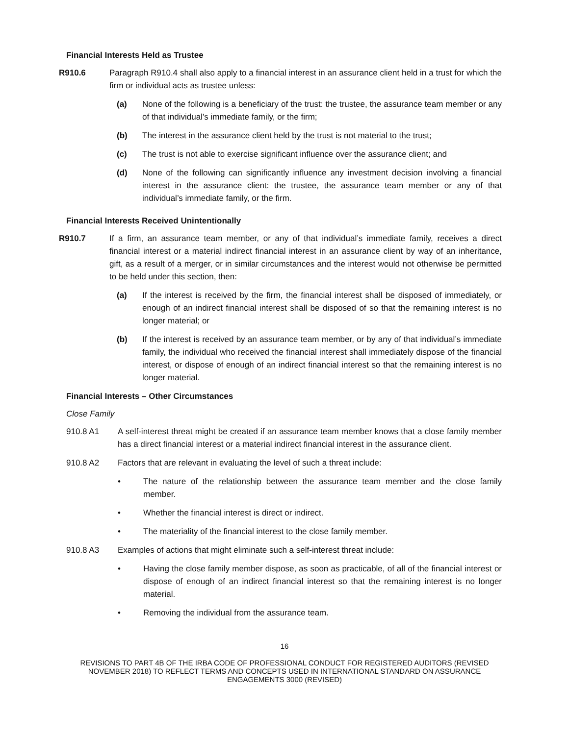Financial Interests Held as Trustee
R910.6 Paragraph R910.4 shall also apply to a financial interest in an assurance client held in a trust for which the firm or individual acts as trustee unless:
(a) None of the following is a beneficiary of the trust: the trustee, the assurance team member or any of that individual’s immediate family, or the firm;
(b) The interest in the assurance client held by the trust is not material to the trust;
(c) The trust is not able to exercise significant influence over the assurance client; and
(d) None of the following can significantly influence any investment decision involving a financial interest in the assurance client: the trustee, the assurance team member or any of that individual’s immediate family, or the firm.
Financial Interests Received Unintentionally
R910.7 If a firm, an assurance team member, or any of that individual’s immediate family, receives a direct financial interest or a material indirect financial interest in an assurance client by way of an inheritance, gift, as a result of a merger, or in similar circumstances and the interest would not otherwise be permitted to be held under this section, then:
(a) If the interest is received by the firm, the financial interest shall be disposed of immediately, or enough of an indirect financial interest shall be disposed of so that the remaining interest is no longer material; or
(b) If the interest is received by an assurance team member, or by any of that individual’s immediate family, the individual who received the financial interest shall immediately dispose of the financial interest, or dispose of enough of an indirect financial interest so that the remaining interest is no longer material.
Financial Interests – Other Circumstances
Close Family
910.8 A1 A self-interest threat might be created if an assurance team member knows that a close family member has a direct financial interest or a material indirect financial interest in the assurance client.
910.8 A2 Factors that are relevant in evaluating the level of such a threat include:
• The nature of the relationship between the assurance team member and the close family member.
• Whether the financial interest is direct or indirect.
• The materiality of the financial interest to the close family member.
910.8 A3 Examples of actions that might eliminate such a self-interest threat include:
• Having the close family member dispose, as soon as practicable, of all of the financial interest or dispose of enough of an indirect financial interest so that the remaining interest is no longer material.
• Removing the individual from the assurance team.
16
REVISIONS TO PART 4B OF THE IRBA CODE OF PROFESSIONAL CONDUCT FOR REGISTERED AUDITORS (REVISED
NOVEMBER 2018) TO REFLECT TERMS AND CONCEPTS USED IN INTERNATIONAL STANDARD ON ASSURANCE
ENGAGEMENTS 3000 (REVISED)